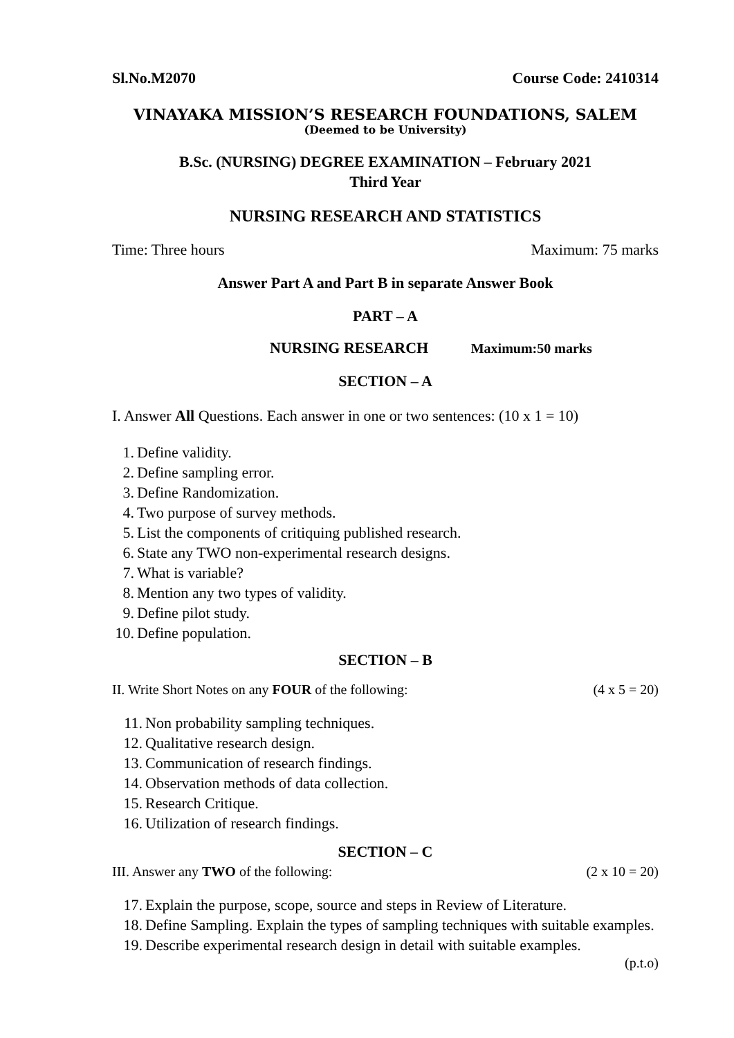Sl.No.M2070 Course Code: 2410314
VINAYAKA MISSION’S RESEARCH FOUNDATIONS, SALEM
(Deemed to be University)
B.Sc. (NURSING) DEGREE EXAMINATION – February 2021
Third Year
NURSING RESEARCH AND STATISTICS
Time: Three hours Maximum: 75 marks
Answer Part A and Part B in separate Answer Book
PART – A
NURSING RESEARCH Maximum:50 marks
SECTION – A
I. Answer All Questions. Each answer in one or two sentences: (10 x 1 = 10)
1. Define validity.
2. Define sampling error.
3. Define Randomization.
4. Two purpose of survey methods.
5. List the components of critiquing published research.
6. State any TWO non-experimental research designs.
7. What is variable?
8. Mention any two types of validity.
9. Define pilot study.
10. Define population.
SECTION – B
II. Write Short Notes on any FOUR of the following: (4 x 5 = 20)
11. Non probability sampling techniques.
12. Qualitative research design.
13. Communication of research findings.
14. Observation methods of data collection.
15. Research Critique.
16. Utilization of research findings.
SECTION – C
III. Answer any TWO of the following: (2 x 10 = 20)
17. Explain the purpose, scope, source and steps in Review of Literature.
18. Define Sampling. Explain the types of sampling techniques with suitable examples.
19. Describe experimental research design in detail with suitable examples.
(p.t.o)